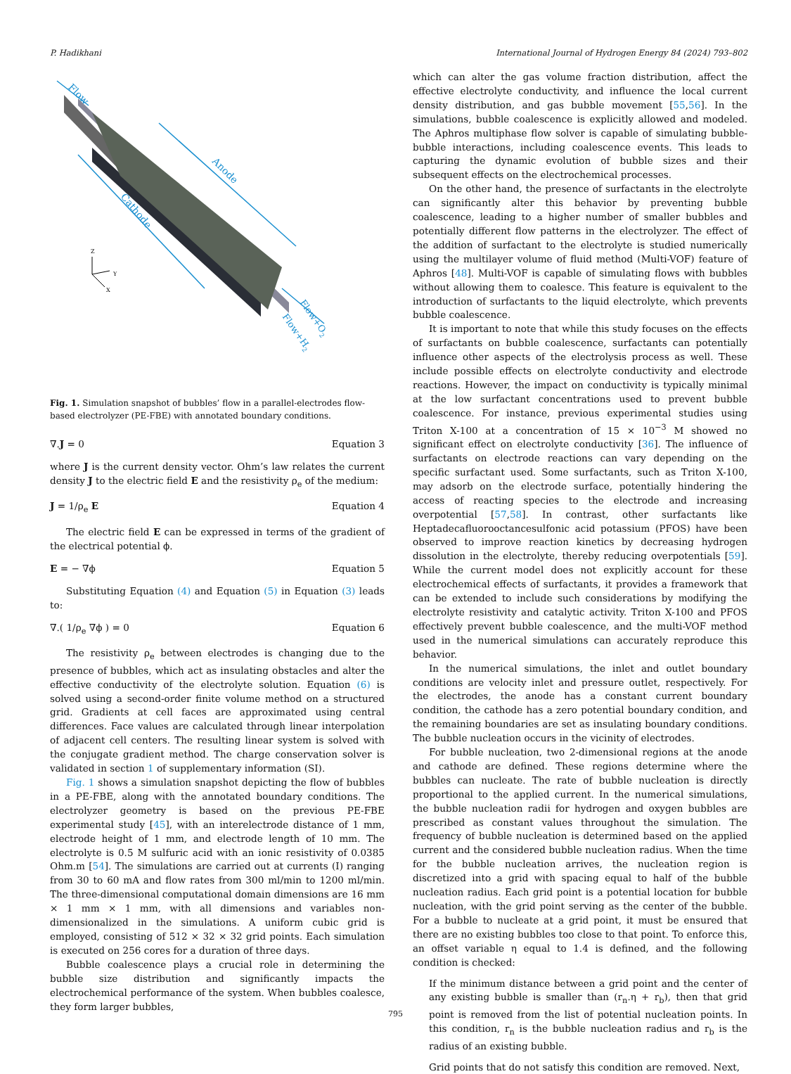P. Hadikhani International Journal of Hydrogen Energy 84 (2024) 793–802
Flow
Anode
Cathode
Flow+O2
Flow+H2
Z
Y
X
Fig. 1. Simulation snapshot of bubbles’ flow in a parallel-electrodes flow-based electrolyzer (PE-FBE) with annotated boundary conditions.
∇.J = 0 Equation 3
where J is the current density vector. Ohm’s law relates the current density J to the electric field E and the resistivity ρ<sub>e</sub> of the medium:
J = 1/ρ<sub>e</sub> E Equation 4
The electric field E can be expressed in terms of the gradient of the electrical potential ϕ.
E = − ∇ϕ Equation 5
Substituting Equation (4) and Equation (5) in Equation (3) leads to:
∇.( 1/ρ<sub>e</sub> ∇ϕ ) = 0 Equation 6
The resistivity ρ<sub>e</sub> between electrodes is changing due to the presence of bubbles, which act as insulating obstacles and alter the effective conductivity of the electrolyte solution. Equation (6) is solved using a second-order finite volume method on a structured grid. Gradients at cell faces are approximated using central differences. Face values are calculated through linear interpolation of adjacent cell centers. The resulting linear system is solved with the conjugate gradient method. The charge conservation solver is validated in section 1 of supplementary information (SI).
Fig. 1 shows a simulation snapshot depicting the flow of bubbles in a PE-FBE, along with the annotated boundary conditions. The electrolyzer geometry is based on the previous PE-FBE experimental study [45], with an interelectrode distance of 1 mm, electrode height of 1 mm, and electrode length of 10 mm. The electrolyte is 0.5 M sulfuric acid with an ionic resistivity of 0.0385 Ohm.m [54]. The simulations are carried out at currents (I) ranging from 30 to 60 mA and flow rates from 300 ml/min to 1200 ml/min. The three-dimensional computational domain dimensions are 16 mm × 1 mm × 1 mm, with all dimensions and variables non-dimensionalized in the simulations. A uniform cubic grid is employed, consisting of 512 × 32 × 32 grid points. Each simulation is executed on 256 cores for a duration of three days.
Bubble coalescence plays a crucial role in determining the bubble size distribution and significantly impacts the electrochemical performance of the system. When bubbles coalesce, they form larger bubbles,
which can alter the gas volume fraction distribution, affect the effective electrolyte conductivity, and influence the local current density distribution, and gas bubble movement [55,56]. In the simulations, bubble coalescence is explicitly allowed and modeled. The Aphros multiphase flow solver is capable of simulating bubble-bubble interactions, including coalescence events. This leads to capturing the dynamic evolution of bubble sizes and their subsequent effects on the electrochemical processes.
On the other hand, the presence of surfactants in the electrolyte can significantly alter this behavior by preventing bubble coalescence, leading to a higher number of smaller bubbles and potentially different flow patterns in the electrolyzer. The effect of the addition of surfactant to the electrolyte is studied numerically using the multilayer volume of fluid method (Multi-VOF) feature of Aphros [48]. Multi-VOF is capable of simulating flows with bubbles without allowing them to coalesce. This feature is equivalent to the introduction of surfactants to the liquid electrolyte, which prevents bubble coalescence.
It is important to note that while this study focuses on the effects of surfactants on bubble coalescence, surfactants can potentially influence other aspects of the electrolysis process as well. These include possible effects on electrolyte conductivity and electrode reactions. However, the impact on conductivity is typically minimal at the low surfactant concentrations used to prevent bubble coalescence. For instance, previous experimental studies using Triton X-100 at a concentration of 15 × 10<sup>−3</sup> M showed no significant effect on electrolyte conductivity [36]. The influence of surfactants on electrode reactions can vary depending on the specific surfactant used. Some surfactants, such as Triton X-100, may adsorb on the electrode surface, potentially hindering the access of reacting species to the electrode and increasing overpotential [57,58]. In contrast, other surfactants like Heptadecafluorooctancesulfonic acid potassium (PFOS) have been observed to improve reaction kinetics by decreasing hydrogen dissolution in the electrolyte, thereby reducing overpotentials [59]. While the current model does not explicitly account for these electrochemical effects of surfactants, it provides a framework that can be extended to include such considerations by modifying the electrolyte resistivity and catalytic activity. Triton X-100 and PFOS effectively prevent bubble coalescence, and the multi-VOF method used in the numerical simulations can accurately reproduce this behavior.
In the numerical simulations, the inlet and outlet boundary conditions are velocity inlet and pressure outlet, respectively. For the electrodes, the anode has a constant current boundary condition, the cathode has a zero potential boundary condition, and the remaining boundaries are set as insulating boundary conditions. The bubble nucleation occurs in the vicinity of electrodes.
For bubble nucleation, two 2-dimensional regions at the anode and cathode are defined. These regions determine where the bubbles can nucleate. The rate of bubble nucleation is directly proportional to the applied current. In the numerical simulations, the bubble nucleation radii for hydrogen and oxygen bubbles are prescribed as constant values throughout the simulation. The frequency of bubble nucleation is determined based on the applied current and the considered bubble nucleation radius. When the time for the bubble nucleation arrives, the nucleation region is discretized into a grid with spacing equal to half of the bubble nucleation radius. Each grid point is a potential location for bubble nucleation, with the grid point serving as the center of the bubble. For a bubble to nucleate at a grid point, it must be ensured that there are no existing bubbles too close to that point. To enforce this, an offset variable η equal to 1.4 is defined, and the following condition is checked:
If the minimum distance between a grid point and the center of any existing bubble is smaller than (r<sub>n</sub>.η + r<sub>b</sub>), then that grid point is removed from the list of potential nucleation points. In this condition, r<sub>n</sub> is the bubble nucleation radius and r<sub>b</sub> is the radius of an existing bubble.
Grid points that do not satisfy this condition are removed. Next,
795